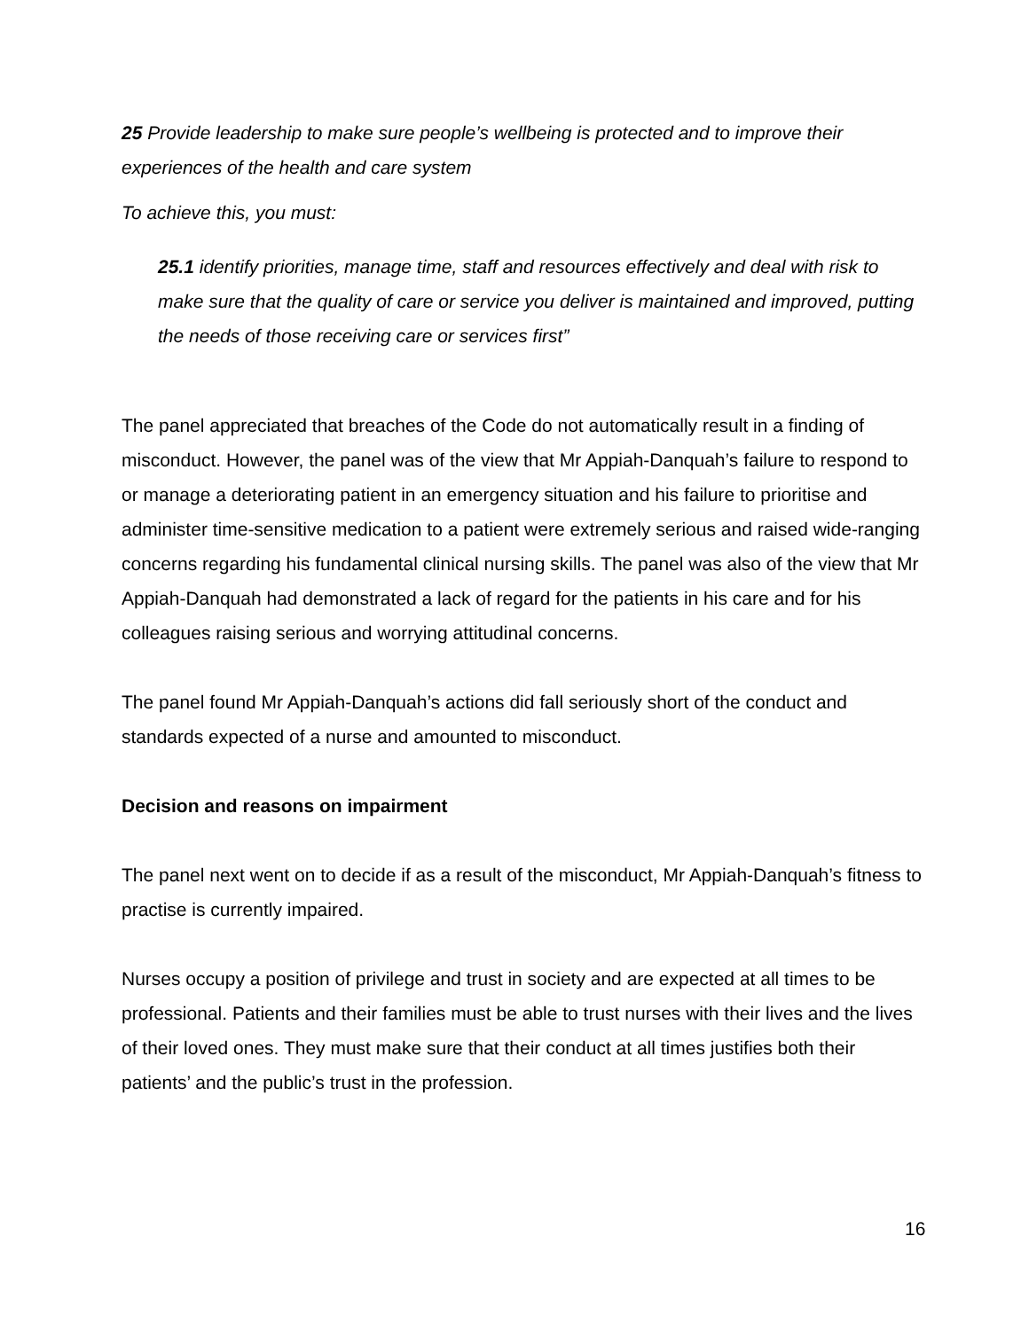25 Provide leadership to make sure people’s wellbeing is protected and to improve their experiences of the health and care system
To achieve this, you must:
25.1 identify priorities, manage time, staff and resources effectively and deal with risk to make sure that the quality of care or service you deliver is maintained and improved, putting the needs of those receiving care or services first”
The panel appreciated that breaches of the Code do not automatically result in a finding of misconduct. However, the panel was of the view that Mr Appiah-Danquah’s failure to respond to or manage a deteriorating patient in an emergency situation and his failure to prioritise and administer time-sensitive medication to a patient were extremely serious and raised wide-ranging concerns regarding his fundamental clinical nursing skills. The panel was also of the view that Mr Appiah-Danquah had demonstrated a lack of regard for the patients in his care and for his colleagues raising serious and worrying attitudinal concerns.
The panel found Mr Appiah-Danquah’s actions did fall seriously short of the conduct and standards expected of a nurse and amounted to misconduct.
Decision and reasons on impairment
The panel next went on to decide if as a result of the misconduct, Mr Appiah-Danquah’s fitness to practise is currently impaired.
Nurses occupy a position of privilege and trust in society and are expected at all times to be professional. Patients and their families must be able to trust nurses with their lives and the lives of their loved ones. They must make sure that their conduct at all times justifies both their patients’ and the public’s trust in the profession.
16